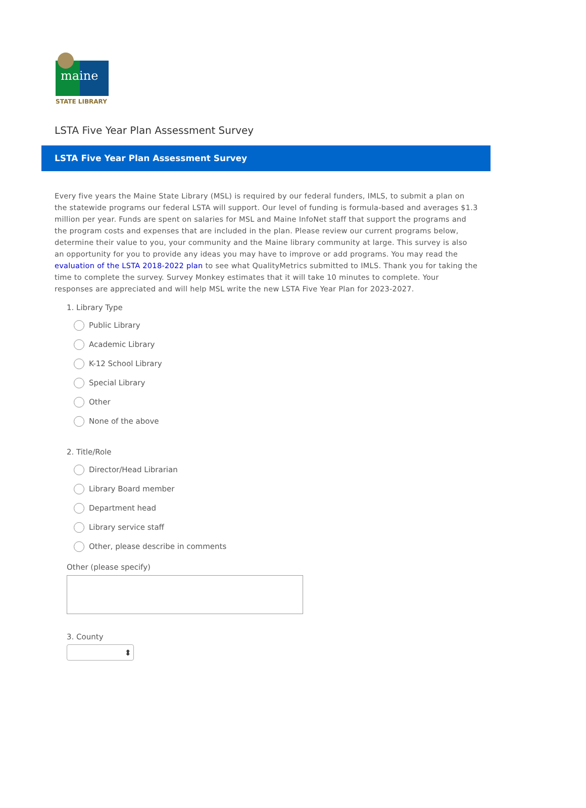maine
STATE LIBRARY
LSTA Five Year Plan Assessment Survey
LSTA Five Year Plan Assessment Survey
Every five years the Maine State Library (MSL) is required by our federal funders, IMLS, to submit a plan on the statewide programs our federal LSTA will support. Our level of funding is formula-based and averages $1.3 million per year. Funds are spent on salaries for MSL and Maine InfoNet staff that support the programs and the program costs and expenses that are included in the plan. Please review our current programs below, determine their value to you, your community and the Maine library community at large. This survey is also an opportunity for you to provide any ideas you may have to improve or add programs. You may read the evaluation of the LSTA 2018-2022 plan to see what QualityMetrics submitted to IMLS. Thank you for taking the time to complete the survey. Survey Monkey estimates that it will take 10 minutes to complete. Your responses are appreciated and will help MSL write the new LSTA Five Year Plan for 2023-2027.
1. Library Type
Public Library
Academic Library
K-12 School Library
Special Library
Other
None of the above
2. Title/Role
Director/Head Librarian
Library Board member
Department head
Library service staff
Other, please describe in comments
Other (please specify)
3. County
⬍